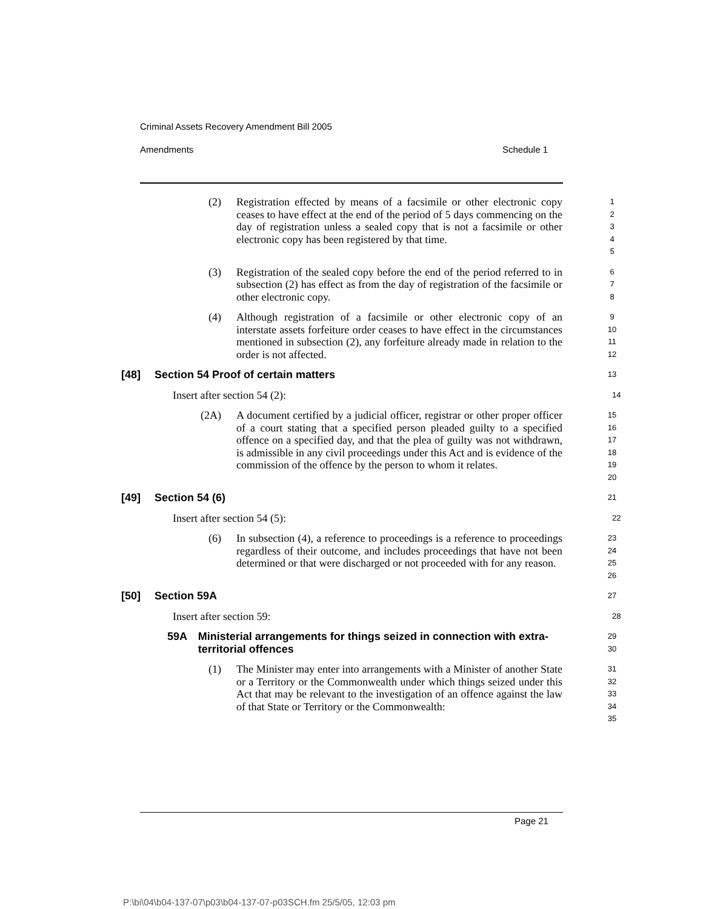Criminal Assets Recovery Amendment Bill 2005
Amendments Schedule 1
(2) Registration effected by means of a facsimile or other electronic copy ceases to have effect at the end of the period of 5 days commencing on the day of registration unless a sealed copy that is not a facsimile or other electronic copy has been registered by that time.
1
2
3
4
5
(3) Registration of the sealed copy before the end of the period referred to in subsection (2) has effect as from the day of registration of the facsimile or other electronic copy.
6
7
8
(4) Although registration of a facsimile or other electronic copy of an interstate assets forfeiture order ceases to have effect in the circumstances mentioned in subsection (2), any forfeiture already made in relation to the order is not affected.
9
10
11
12
[48] Section 54 Proof of certain matters
13
Insert after section 54 (2):
14
(2A) A document certified by a judicial officer, registrar or other proper officer of a court stating that a specified person pleaded guilty to a specified offence on a specified day, and that the plea of guilty was not withdrawn, is admissible in any civil proceedings under this Act and is evidence of the commission of the offence by the person to whom it relates.
15
16
17
18
19
20
[49] Section 54 (6)
21
Insert after section 54 (5):
22
(6) In subsection (4), a reference to proceedings is a reference to proceedings regardless of their outcome, and includes proceedings that have not been determined or that were discharged or not proceeded with for any reason.
23
24
25
26
[50] Section 59A
27
Insert after section 59:
28
59A Ministerial arrangements for things seized in connection with extra-territorial offences
29
30
(1) The Minister may enter into arrangements with a Minister of another State or a Territory or the Commonwealth under which things seized under this Act that may be relevant to the investigation of an offence against the law of that State or Territory or the Commonwealth:
31
32
33
34
35
Page 21
P:\bi\04\b04-137-07\p03\b04-137-07-p03SCH.fm 25/5/05, 12:03 pm